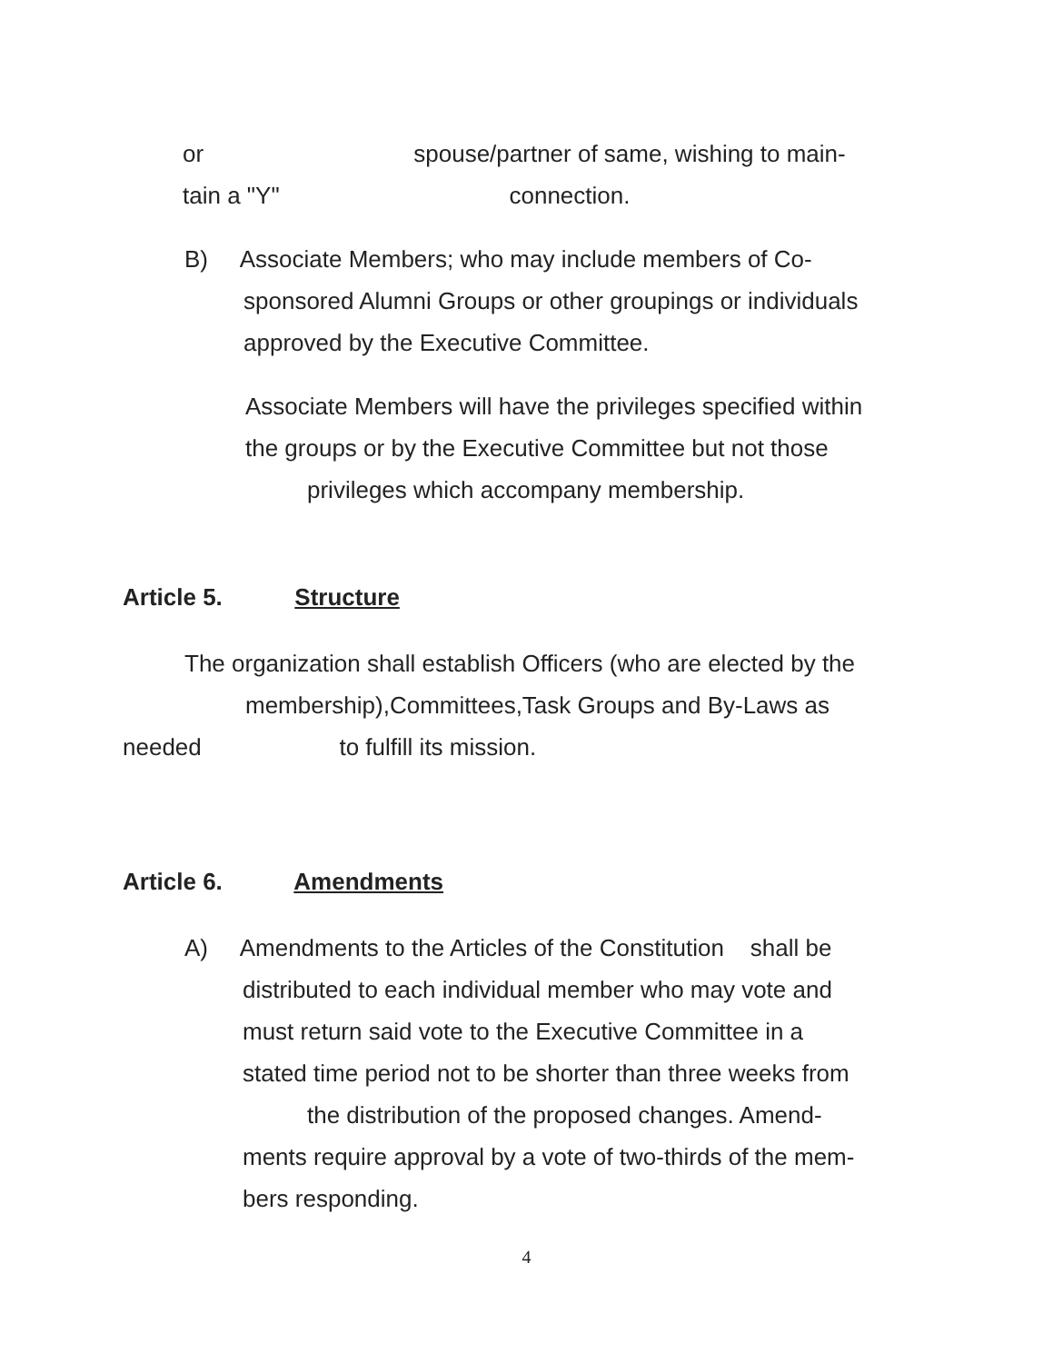or spouse/partner of same, wishing to main-
tain a "Y" connection.
B) Associate Members; who may include members of Co-
sponsored Alumni Groups or other groupings or individuals
approved by the Executive Committee.
Associate Members will have the privileges specified within
the groups or by the Executive Committee but not those
privileges which accompany membership.
Article 5. Structure
The organization shall establish Officers (who are elected by the
membership),Committees,Task Groups and By-Laws as
needed to fulfill its mission.
Article 6. Amendments
A) Amendments to the Articles of the Constitution shall be
distributed to each individual member who may vote and
must return said vote to the Executive Committee in a
stated time period not to be shorter than three weeks from
the distribution of the proposed changes. Amend-
ments require approval by a vote of two-thirds of the mem-
bers responding.
4